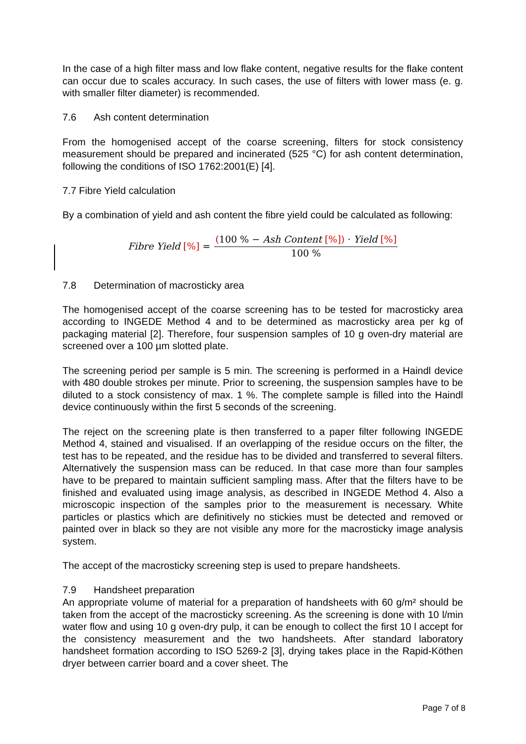In the case of a high filter mass and low flake content, negative results for the flake content can occur due to scales accuracy. In such cases, the use of filters with lower mass (e. g. with smaller filter diameter) is recommended.
7.6 Ash content determination
From the homogenised accept of the coarse screening, filters for stock consistency measurement should be prepared and incinerated (525 °C) for ash content determination, following the conditions of ISO 1762:2001(E) [4].
7.7 Fibre Yield calculation
By a combination of yield and ash content the fibre yield could be calculated as following:
Fibre Yield [%] = (100 % − Ash Content [%]) · Yield [%] 100 %
7.8 Determination of macrosticky area
The homogenised accept of the coarse screening has to be tested for macrosticky area according to INGEDE Method 4 and to be determined as macrosticky area per kg of packaging material [2]. Therefore, four suspension samples of 10 g oven-dry material are screened over a 100 µm slotted plate.
The screening period per sample is 5 min. The screening is performed in a Haindl device with 480 double strokes per minute. Prior to screening, the suspension samples have to be diluted to a stock consistency of max. 1 %. The complete sample is filled into the Haindl device continuously within the first 5 seconds of the screening.
The reject on the screening plate is then transferred to a paper filter following INGEDE Method 4, stained and visualised. If an overlapping of the residue occurs on the filter, the test has to be repeated, and the residue has to be divided and transferred to several filters. Alternatively the suspension mass can be reduced. In that case more than four samples have to be prepared to maintain sufficient sampling mass. After that the filters have to be finished and evaluated using image analysis, as described in INGEDE Method 4. Also a microscopic inspection of the samples prior to the measurement is necessary. White particles or plastics which are definitively no stickies must be detected and removed or painted over in black so they are not visible any more for the macrosticky image analysis system.
The accept of the macrosticky screening step is used to prepare handsheets.
7.9 Handsheet preparation
An appropriate volume of material for a preparation of handsheets with 60 g/m² should be taken from the accept of the macrosticky screening. As the screening is done with 10 l/min water flow and using 10 g oven-dry pulp, it can be enough to collect the first 10 l accept for the consistency measurement and the two handsheets. After standard laboratory handsheet formation according to ISO 5269-2 [3], drying takes place in the Rapid-Köthen dryer between carrier board and a cover sheet. The
Page 7 of 8